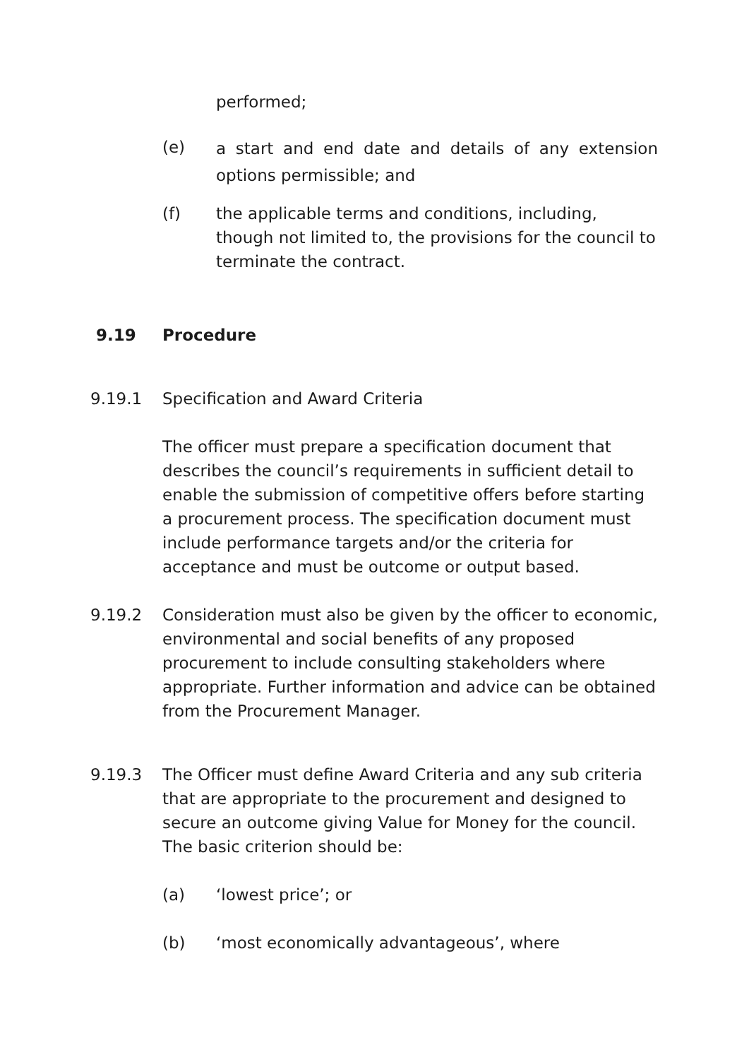performed;
(e) a start and end date and details of any extension options permissible; and
(f) the applicable terms and conditions, including, though not limited to, the provisions for the council to terminate the contract.
9.19 Procedure
9.19.1 Specification and Award Criteria
The officer must prepare a specification document that describes the council’s requirements in sufficient detail to enable the submission of competitive offers before starting a procurement process. The specification document must include performance targets and/or the criteria for acceptance and must be outcome or output based.
9.19.2 Consideration must also be given by the officer to economic, environmental and social benefits of any proposed procurement to include consulting stakeholders where appropriate. Further information and advice can be obtained from the Procurement Manager.
9.19.3 The Officer must define Award Criteria and any sub criteria that are appropriate to the procurement and designed to secure an outcome giving Value for Money for the council. The basic criterion should be:
(a) ‘lowest price’; or
(b) ‘most economically advantageous’, where